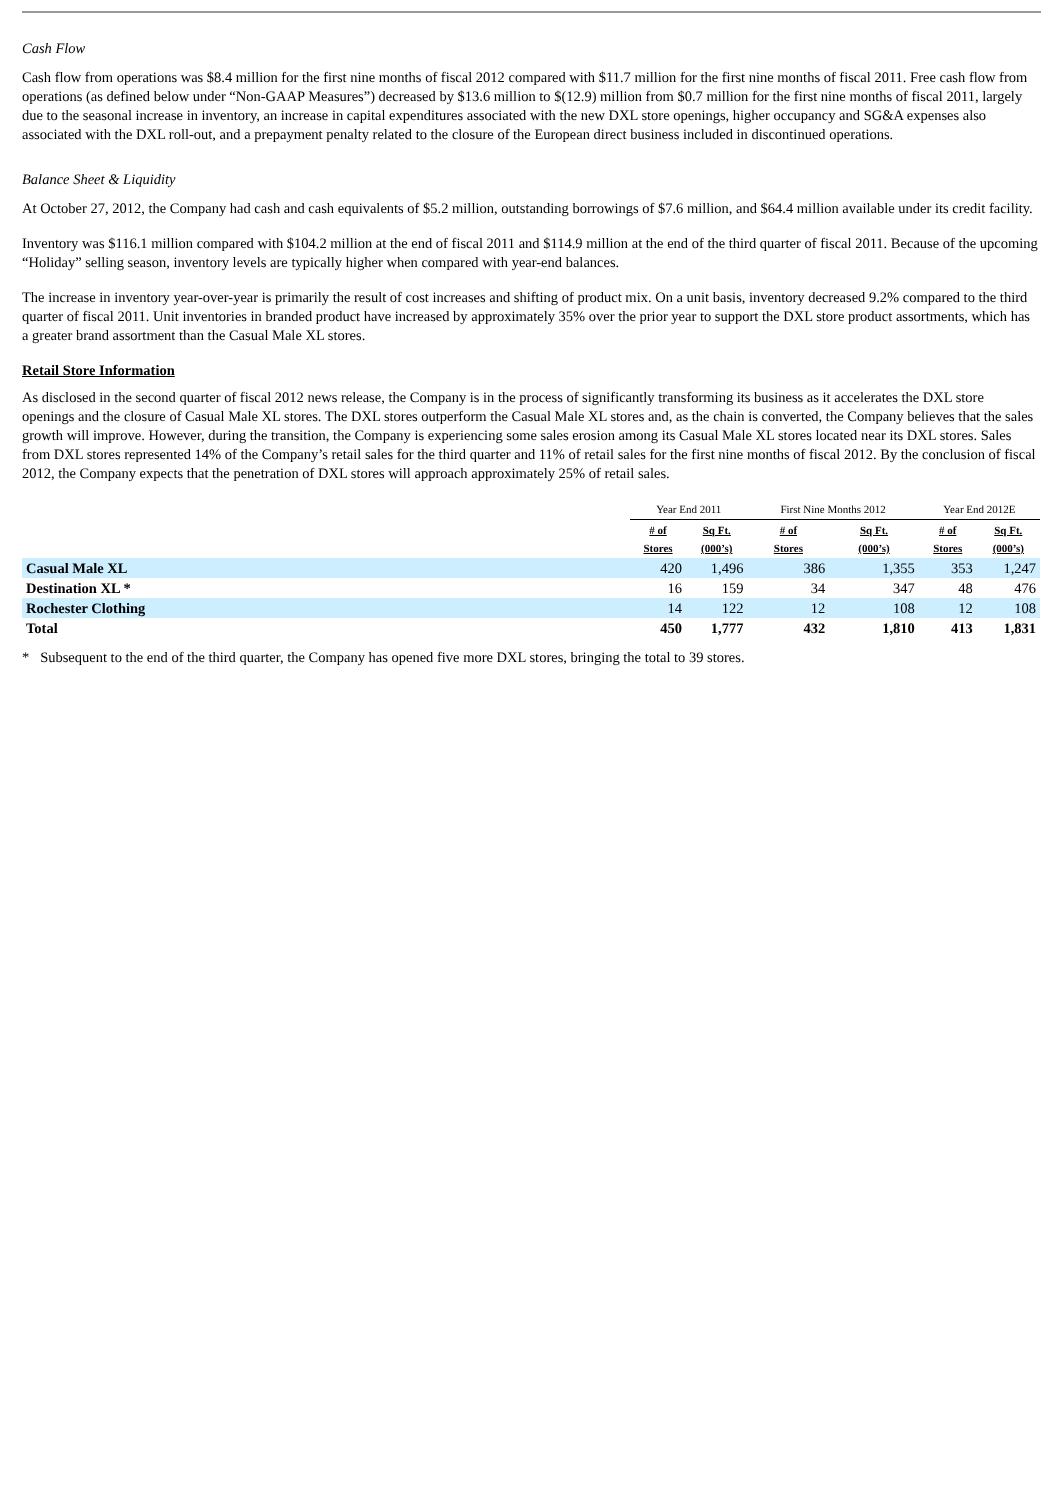Cash Flow
Cash flow from operations was $8.4 million for the first nine months of fiscal 2012 compared with $11.7 million for the first nine months of fiscal 2011. Free cash flow from operations (as defined below under “Non-GAAP Measures”) decreased by $13.6 million to $(12.9) million from $0.7 million for the first nine months of fiscal 2011, largely due to the seasonal increase in inventory, an increase in capital expenditures associated with the new DXL store openings, higher occupancy and SG&A expenses also associated with the DXL roll-out, and a prepayment penalty related to the closure of the European direct business included in discontinued operations.
Balance Sheet & Liquidity
At October 27, 2012, the Company had cash and cash equivalents of $5.2 million, outstanding borrowings of $7.6 million, and $64.4 million available under its credit facility.
Inventory was $116.1 million compared with $104.2 million at the end of fiscal 2011 and $114.9 million at the end of the third quarter of fiscal 2011. Because of the upcoming “Holiday” selling season, inventory levels are typically higher when compared with year-end balances.
The increase in inventory year-over-year is primarily the result of cost increases and shifting of product mix. On a unit basis, inventory decreased 9.2% compared to the third quarter of fiscal 2011. Unit inventories in branded product have increased by approximately 35% over the prior year to support the DXL store product assortments, which has a greater brand assortment than the Casual Male XL stores.
Retail Store Information
As disclosed in the second quarter of fiscal 2012 news release, the Company is in the process of significantly transforming its business as it accelerates the DXL store openings and the closure of Casual Male XL stores. The DXL stores outperform the Casual Male XL stores and, as the chain is converted, the Company believes that the sales growth will improve. However, during the transition, the Company is experiencing some sales erosion among its Casual Male XL stores located near its DXL stores. Sales from DXL stores represented 14% of the Company’s retail sales for the third quarter and 11% of retail sales for the first nine months of fiscal 2012. By the conclusion of fiscal 2012, the Company expects that the penetration of DXL stores will approach approximately 25% of retail sales.
| | Year End 2011 | | First Nine Months 2012 | | Year End 2012E | |
| --- | --- | --- | --- | --- | --- | --- |
| | # of Stores | Sq Ft. (000’s) | # of Stores | Sq Ft. (000’s) | # of Stores | Sq Ft. (000’s) |
| Casual Male XL | 420 | 1,496 | 386 | 1,355 | 353 | 1,247 |
| Destination XL * | 16 | 159 | 34 | 347 | 48 | 476 |
| Rochester Clothing | 14 | 122 | 12 | 108 | 12 | 108 |
| Total | 450 | 1,777 | 432 | 1,810 | 413 | 1,831 |
* Subsequent to the end of the third quarter, the Company has opened five more DXL stores, bringing the total to 39 stores.